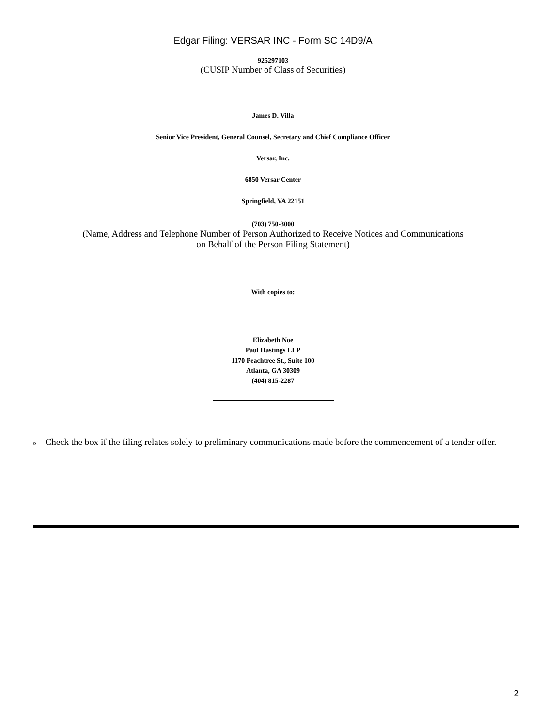Edgar Filing: VERSAR INC - Form SC 14D9/A
925297103
(CUSIP Number of Class of Securities)
James D. Villa
Senior Vice President, General Counsel, Secretary and Chief Compliance Officer
Versar, Inc.
6850 Versar Center
Springfield, VA 22151
(703) 750-3000
(Name, Address and Telephone Number of Person Authorized to Receive Notices and Communications
on Behalf of the Person Filing Statement)
With copies to:
Elizabeth Noe
Paul Hastings LLP
1170 Peachtree St., Suite 100
Atlanta, GA 30309
(404) 815-2287
o Check the box if the filing relates solely to preliminary communications made before the commencement of a tender offer.
2